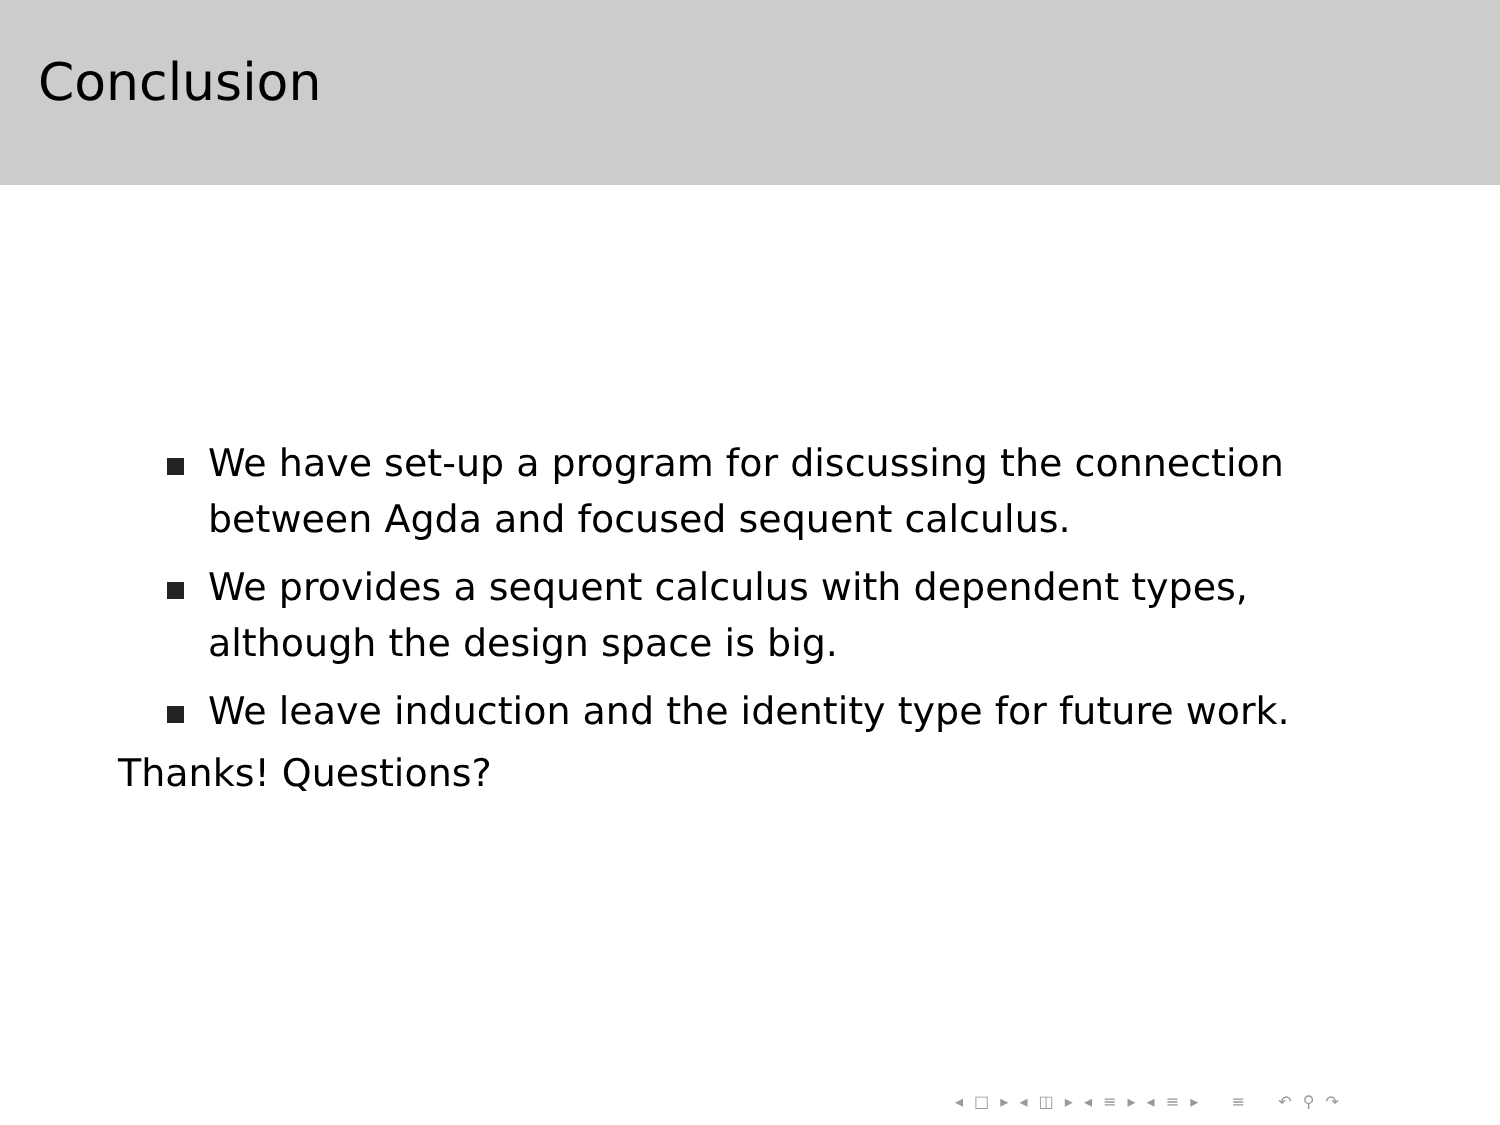Conclusion
We have set-up a program for discussing the connection between Agda and focused sequent calculus.
We provides a sequent calculus with dependent types, although the design space is big.
We leave induction and the identity type for future work.
Thanks! Questions?
◂ □ ▸ ◂ ◫ ▸ ◂ ≡ ▸ ◂ ≡ ▸ ≡ ↶ ⚲ ↷